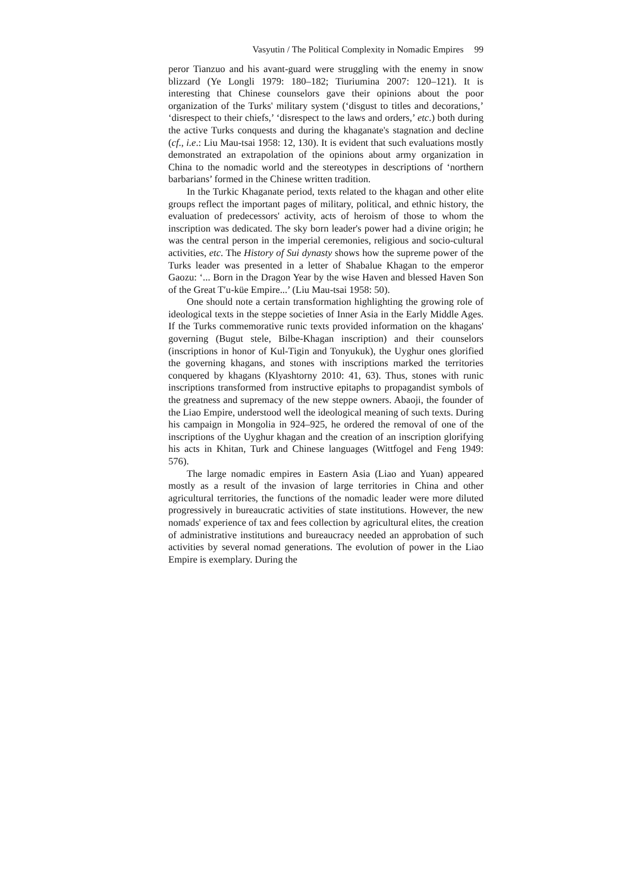Vasyutin / The Political Complexity in Nomadic Empires 99
peror Tianzuo and his avant-guard were struggling with the enemy in snow blizzard (Ye Longli 1979: 180–182; Tiuriumina 2007: 120–121). It is interesting that Chinese counselors gave their opinions about the poor organization of the Turks' military system (‘disgust to titles and decorations,’ ‘disrespect to their chiefs,’ ‘disrespect to the laws and orders,’ etc.) both during the active Turks conquests and during the khaganate's stagnation and decline (cf., i.e.: Liu Mau-tsai 1958: 12, 130). It is evident that such evaluations mostly demonstrated an extrapolation of the opinions about army organization in China to the nomadic world and the stereotypes in descriptions of ‘northern barbarians’ formed in the Chinese written tradition.
In the Turkic Khaganate period, texts related to the khagan and other elite groups reflect the important pages of military, political, and ethnic history, the evaluation of predecessors' activity, acts of heroism of those to whom the inscription was dedicated. The sky born leader's power had a divine origin; he was the central person in the imperial ceremonies, religious and socio-cultural activities, etc. The History of Sui dynasty shows how the supreme power of the Turks leader was presented in a letter of Shabalue Khagan to the emperor Gaozu: ‘... Born in the Dragon Year by the wise Haven and blessed Haven Son of the Great T′u-küe Empire...’ (Liu Mau-tsai 1958: 50).
One should note a certain transformation highlighting the growing role of ideological texts in the steppe societies of Inner Asia in the Early Middle Ages. If the Turks commemorative runic texts provided information on the khagans' governing (Bugut stele, Bilbe-Khagan inscription) and their counselors (inscriptions in honor of Kul-Tigin and Tonyukuk), the Uyghur ones glorified the governing khagans, and stones with inscriptions marked the territories conquered by khagans (Klyashtorny 2010: 41, 63). Thus, stones with runic inscriptions transformed from instructive epitaphs to propagandist symbols of the greatness and supremacy of the new steppe owners. Abaoji, the founder of the Liao Empire, understood well the ideological meaning of such texts. During his campaign in Mongolia in 924–925, he ordered the removal of one of the inscriptions of the Uyghur khagan and the creation of an inscription glorifying his acts in Khitan, Turk and Chinese languages (Wittfogel and Feng 1949: 576).
The large nomadic empires in Eastern Asia (Liao and Yuan) appeared mostly as a result of the invasion of large territories in China and other agricultural territories, the functions of the nomadic leader were more diluted progressively in bureaucratic activities of state institutions. However, the new nomads' experience of tax and fees collection by agricultural elites, the creation of administrative institutions and bureaucracy needed an approbation of such activities by several nomad generations. The evolution of power in the Liao Empire is exemplary. During the